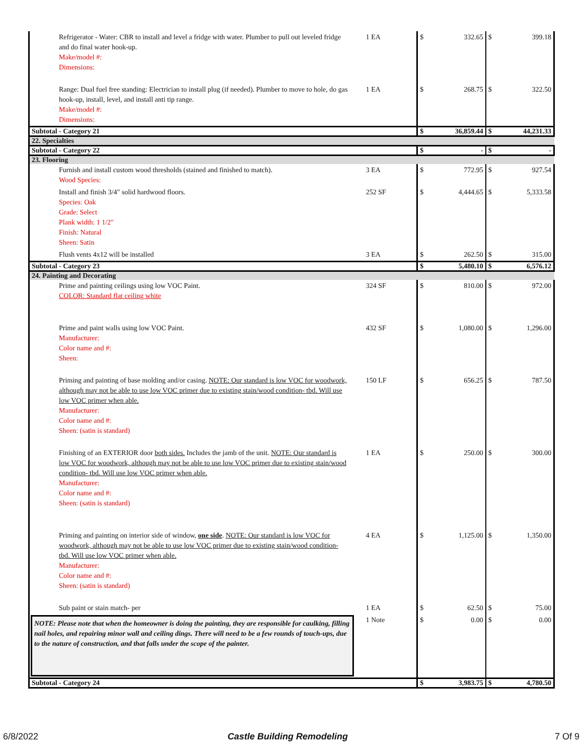| Refrigerator - Water: CBR to install and level a fridge with water. Plumber to pull out leveled fridge and do final water hook-up. Make/model #: Dimensions: | 1 EA | $ | 332.65 | $ | 399.18 |
| Range: Dual fuel free standing: Electrician to install plug (if needed). Plumber to move to hole, do gas hook-up, install, level, and install anti tip range. Make/model #: Dimensions: | 1 EA | $ | 268.75 | $ | 322.50 |
| Subtotal - Category 21 | | $ | 36,859.44 | $ | 44,231.33 |
| 22. Specialties | | | | | |
| Subtotal - Category 22 | | $ | - | $ | - |
| 23. Flooring | | | | | |
| Furnish and install custom wood thresholds (stained and finished to match). Wood Species: | 3 EA | $ | 772.95 | $ | 927.54 |
| Install and finish 3/4" solid hardwood floors. Species: Oak Grade: Select Plank width: 1 1/2" Finish: Natural Sheen: Satin | 252 SF | $ | 4,444.65 | $ | 5,333.58 |
| Flush vents 4x12 will be installed | 3 EA | $ | 262.50 | $ | 315.00 |
| Subtotal - Category 23 | | $ | 5,480.10 | $ | 6,576.12 |
| 24. Painting and Decorating | | | | | |
| Prime and painting ceilings using low VOC Paint. COLOR: Standard flat ceiling white | 324 SF | $ | 810.00 | $ | 972.00 |
| Prime and paint walls using low VOC Paint. Manufacturer: Color name and #: Sheen: | 432 SF | $ | 1,080.00 | $ | 1,296.00 |
| Priming and painting of base molding and/or casing. NOTE: Our standard is low VOC for woodwork, although may not be able to use low VOC primer due to existing stain/wood condition- tbd. Will use low VOC primer when able. Manufacturer: Color name and #: Sheen: (satin is standard) | 150 LF | $ | 656.25 | $ | 787.50 |
| Finishing of an EXTERIOR door both sides. Includes the jamb of the unit. NOTE: Our standard is low VOC for woodwork, although may not be able to use low VOC primer due to existing stain/wood condition- tbd. Will use low VOC primer when able. Manufacturer: Color name and #: Sheen: (satin is standard) | 1 EA | $ | 250.00 | $ | 300.00 |
| Priming and painting on interior side of window, one side . NOTE: Our standard is low VOC for woodwork, although may not be able to use low VOC primer due to existing stain/wood condition- tbd. Will use low VOC primer when able. Manufacturer: Color name and #: Sheen: (satin is standard) | 4 EA | $ | 1,125.00 | $ | 1,350.00 |
| Sub paint or stain match- per | 1 EA | $ | 62.50 | $ | 75.00 |
| NOTE: Please note that when the homeowner is doing the painting, they are responsible for caulking, filling nail holes, and repairing minor wall and ceiling dings. There will need to be a few rounds of touch-ups, due to the nature of construction, and that falls under the scope of the painter. | 1 Note | $ | 0.00 | $ | 0.00 |
| Subtotal - Category 24 | | $ | 3,983.75 | $ | 4,780.50 |
6/8/2022 Castle Building Remodeling 7 Of 9